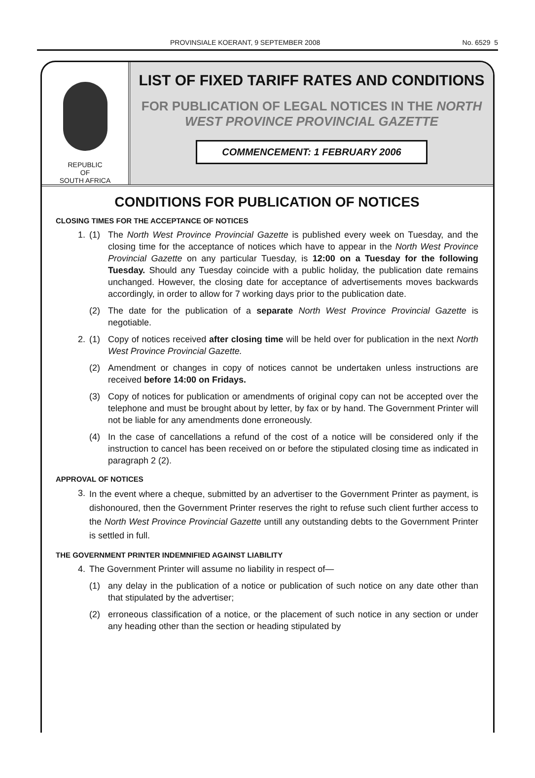PROVINSIALE KOERANT, 9 SEPTEMBER 2008 No. 6529 5
REPUBLIC
OF
SOUTH AFRICA
LIST OF FIXED TARIFF RATES AND CONDITIONS
FOR PUBLICATION OF LEGAL NOTICES IN THE NORTH WEST PROVINCE PROVINCIAL GAZETTE
COMMENCEMENT: 1 FEBRUARY 2006
CONDITIONS FOR PUBLICATION OF NOTICES
CLOSING TIMES FOR THE ACCEPTANCE OF NOTICES
1. (1) The North West Province Provincial Gazette is published every week on Tuesday, and the closing time for the acceptance of notices which have to appear in the North West Province Provincial Gazette on any particular Tuesday, is 12:00 on a Tuesday for the following Tuesday. Should any Tuesday coincide with a public holiday, the publication date remains unchanged. However, the closing date for acceptance of advertisements moves backwards accordingly, in order to allow for 7 working days prior to the publication date.
(2) The date for the publication of a separate North West Province Provincial Gazette is negotiable.
2. (1) Copy of notices received after closing time will be held over for publication in the next North West Province Provincial Gazette.
(2) Amendment or changes in copy of notices cannot be undertaken unless instructions are received before 14:00 on Fridays.
(3) Copy of notices for publication or amendments of original copy can not be accepted over the telephone and must be brought about by letter, by fax or by hand. The Government Printer will not be liable for any amendments done erroneously.
(4) In the case of cancellations a refund of the cost of a notice will be considered only if the instruction to cancel has been received on or before the stipulated closing time as indicated in paragraph 2 (2).
APPROVAL OF NOTICES
3.
In the event where a cheque, submitted by an advertiser to the Government Printer as payment, is dishonoured, then the Government Printer reserves the right to refuse such client further access to the North West Province Provincial Gazette untill any outstanding debts to the Government Printer is settled in full.
THE GOVERNMENT PRINTER INDEMNIFIED AGAINST LIABILITY
4. The Government Printer will assume no liability in respect of—
(1) any delay in the publication of a notice or publication of such notice on any date other than that stipulated by the advertiser;
(2) erroneous classification of a notice, or the placement of such notice in any section or under any heading other than the section or heading stipulated by